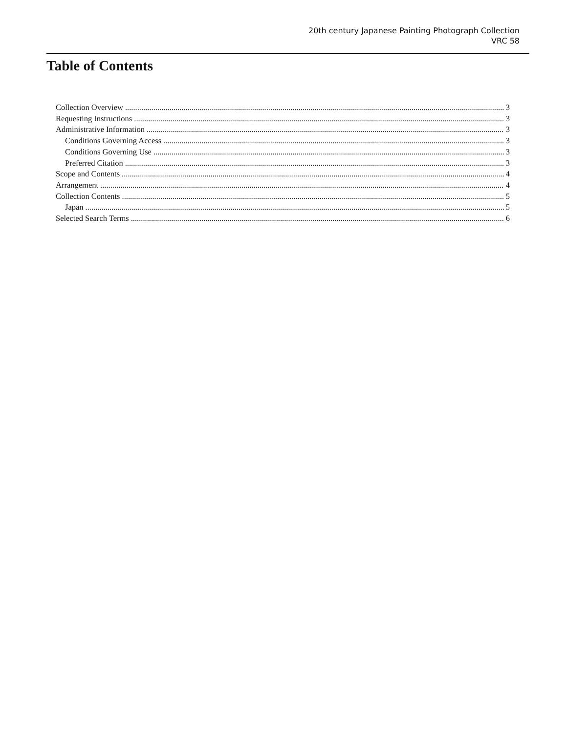20th century Japanese Painting Photograph Collection
VRC 58
Table of Contents
Collection Overview 3
Requesting Instructions 3
Administrative Information 3
Conditions Governing Access 3
Conditions Governing Use 3
Preferred Citation 3
Scope and Contents 4
Arrangement 4
Collection Contents 5
Japan 5
Selected Search Terms 6